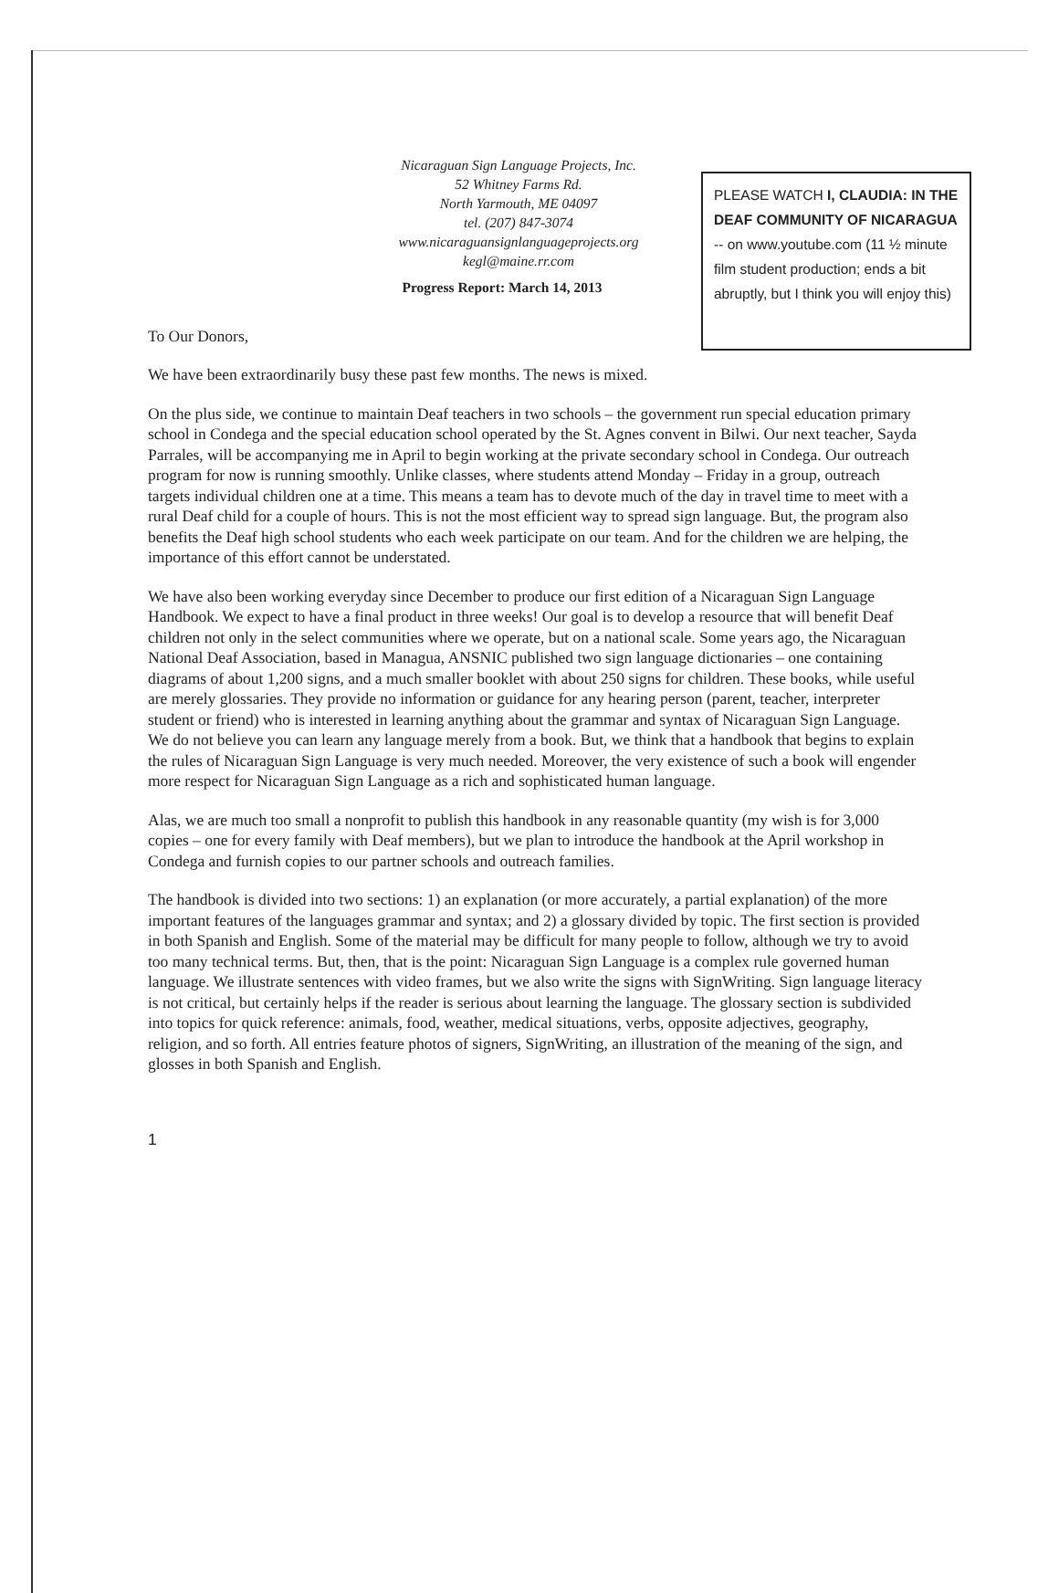Nicaraguan Sign Language Projects, Inc.
52 Whitney Farms Rd.
North Yarmouth, ME 04097
tel. (207) 847-3074
www.nicaraguansignlanguageprojects.org
kegl@maine.rr.com
PLEASE WATCH I, CLAUDIA: IN THE DEAF COMMUNITY OF NICARAGUA -- on www.youtube.com (11 ½ minute film student production; ends a bit abruptly, but I think you will enjoy this)
Progress Report: March 14, 2013
To Our Donors,
We have been extraordinarily busy these past few months. The news is mixed.
On the plus side, we continue to maintain Deaf teachers in two schools – the government run special education primary school in Condega and the special education school operated by the St. Agnes convent in Bilwi. Our next teacher, Sayda Parrales, will be accompanying me in April to begin working at the private secondary school in Condega. Our outreach program for now is running smoothly. Unlike classes, where students attend Monday – Friday in a group, outreach targets individual children one at a time. This means a team has to devote much of the day in travel time to meet with a rural Deaf child for a couple of hours. This is not the most efficient way to spread sign language. But, the program also benefits the Deaf high school students who each week participate on our team. And for the children we are helping, the importance of this effort cannot be understated.
We have also been working everyday since December to produce our first edition of a Nicaraguan Sign Language Handbook. We expect to have a final product in three weeks! Our goal is to develop a resource that will benefit Deaf children not only in the select communities where we operate, but on a national scale. Some years ago, the Nicaraguan National Deaf Association, based in Managua, ANSNIC published two sign language dictionaries – one containing diagrams of about 1,200 signs, and a much smaller booklet with about 250 signs for children. These books, while useful are merely glossaries. They provide no information or guidance for any hearing person (parent, teacher, interpreter student or friend) who is interested in learning anything about the grammar and syntax of Nicaraguan Sign Language. We do not believe you can learn any language merely from a book. But, we think that a handbook that begins to explain the rules of Nicaraguan Sign Language is very much needed. Moreover, the very existence of such a book will engender more respect for Nicaraguan Sign Language as a rich and sophisticated human language.
Alas, we are much too small a nonprofit to publish this handbook in any reasonable quantity (my wish is for 3,000 copies – one for every family with Deaf members), but we plan to introduce the handbook at the April workshop in Condega and furnish copies to our partner schools and outreach families.
The handbook is divided into two sections: 1) an explanation (or more accurately, a partial explanation) of the more important features of the languages grammar and syntax; and 2) a glossary divided by topic. The first section is provided in both Spanish and English. Some of the material may be difficult for many people to follow, although we try to avoid too many technical terms. But, then, that is the point: Nicaraguan Sign Language is a complex rule governed human language. We illustrate sentences with video frames, but we also write the signs with SignWriting. Sign language literacy is not critical, but certainly helps if the reader is serious about learning the language. The glossary section is subdivided into topics for quick reference: animals, food, weather, medical situations, verbs, opposite adjectives, geography, religion, and so forth. All entries feature photos of signers, SignWriting, an illustration of the meaning of the sign, and glosses in both Spanish and English.
1